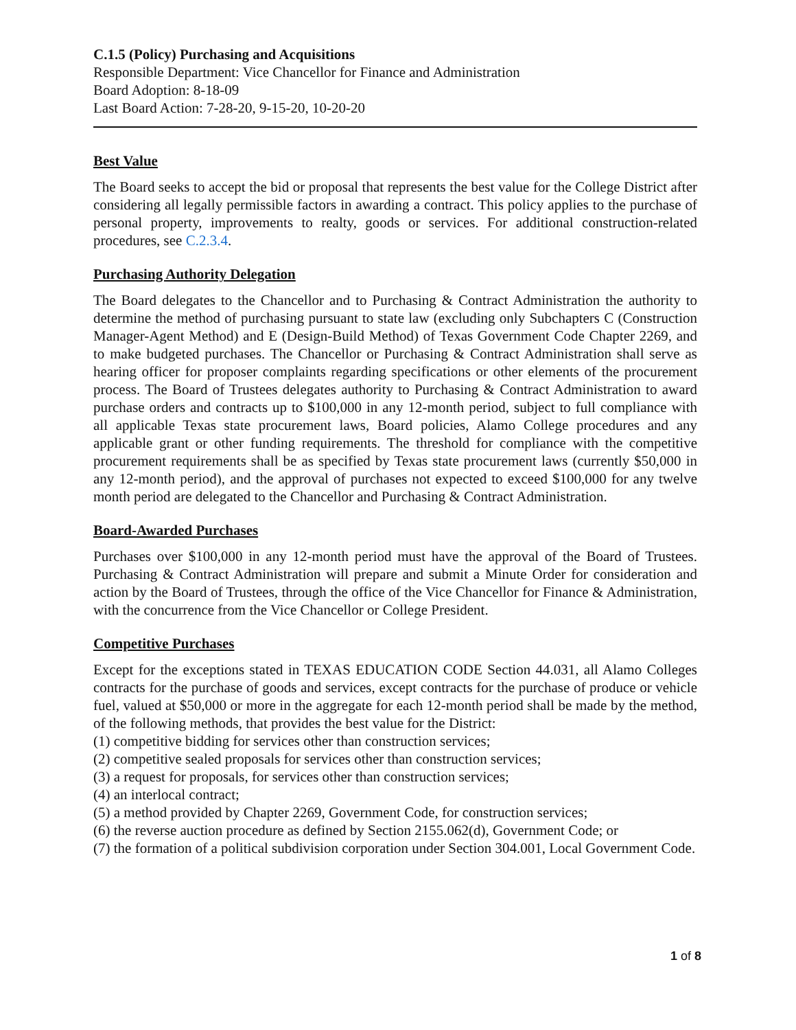C.1.5 (Policy) Purchasing and Acquisitions
Responsible Department: Vice Chancellor for Finance and Administration
Board Adoption: 8-18-09
Last Board Action: 7-28-20, 9-15-20, 10-20-20
Best Value
The Board seeks to accept the bid or proposal that represents the best value for the College District after considering all legally permissible factors in awarding a contract. This policy applies to the purchase of personal property, improvements to realty, goods or services. For additional construction-related procedures, see C.2.3.4.
Purchasing Authority Delegation
The Board delegates to the Chancellor and to Purchasing & Contract Administration the authority to determine the method of purchasing pursuant to state law (excluding only Subchapters C (Construction Manager-Agent Method) and E (Design-Build Method) of Texas Government Code Chapter 2269, and to make budgeted purchases. The Chancellor or Purchasing & Contract Administration shall serve as hearing officer for proposer complaints regarding specifications or other elements of the procurement process. The Board of Trustees delegates authority to Purchasing & Contract Administration to award purchase orders and contracts up to $100,000 in any 12-month period, subject to full compliance with all applicable Texas state procurement laws, Board policies, Alamo College procedures and any applicable grant or other funding requirements. The threshold for compliance with the competitive procurement requirements shall be as specified by Texas state procurement laws (currently $50,000 in any 12-month period), and the approval of purchases not expected to exceed $100,000 for any twelve month period are delegated to the Chancellor and Purchasing & Contract Administration.
Board-Awarded Purchases
Purchases over $100,000 in any 12-month period must have the approval of the Board of Trustees. Purchasing & Contract Administration will prepare and submit a Minute Order for consideration and action by the Board of Trustees, through the office of the Vice Chancellor for Finance & Administration, with the concurrence from the Vice Chancellor or College President.
Competitive Purchases
Except for the exceptions stated in TEXAS EDUCATION CODE Section 44.031, all Alamo Colleges contracts for the purchase of goods and services, except contracts for the purchase of produce or vehicle fuel, valued at $50,000 or more in the aggregate for each 12-month period shall be made by the method, of the following methods, that provides the best value for the District:
(1) competitive bidding for services other than construction services;
(2) competitive sealed proposals for services other than construction services;
(3) a request for proposals, for services other than construction services;
(4) an interlocal contract;
(5) a method provided by Chapter 2269, Government Code, for construction services;
(6) the reverse auction procedure as defined by Section 2155.062(d), Government Code; or
(7) the formation of a political subdivision corporation under Section 304.001, Local Government Code.
1 of 8